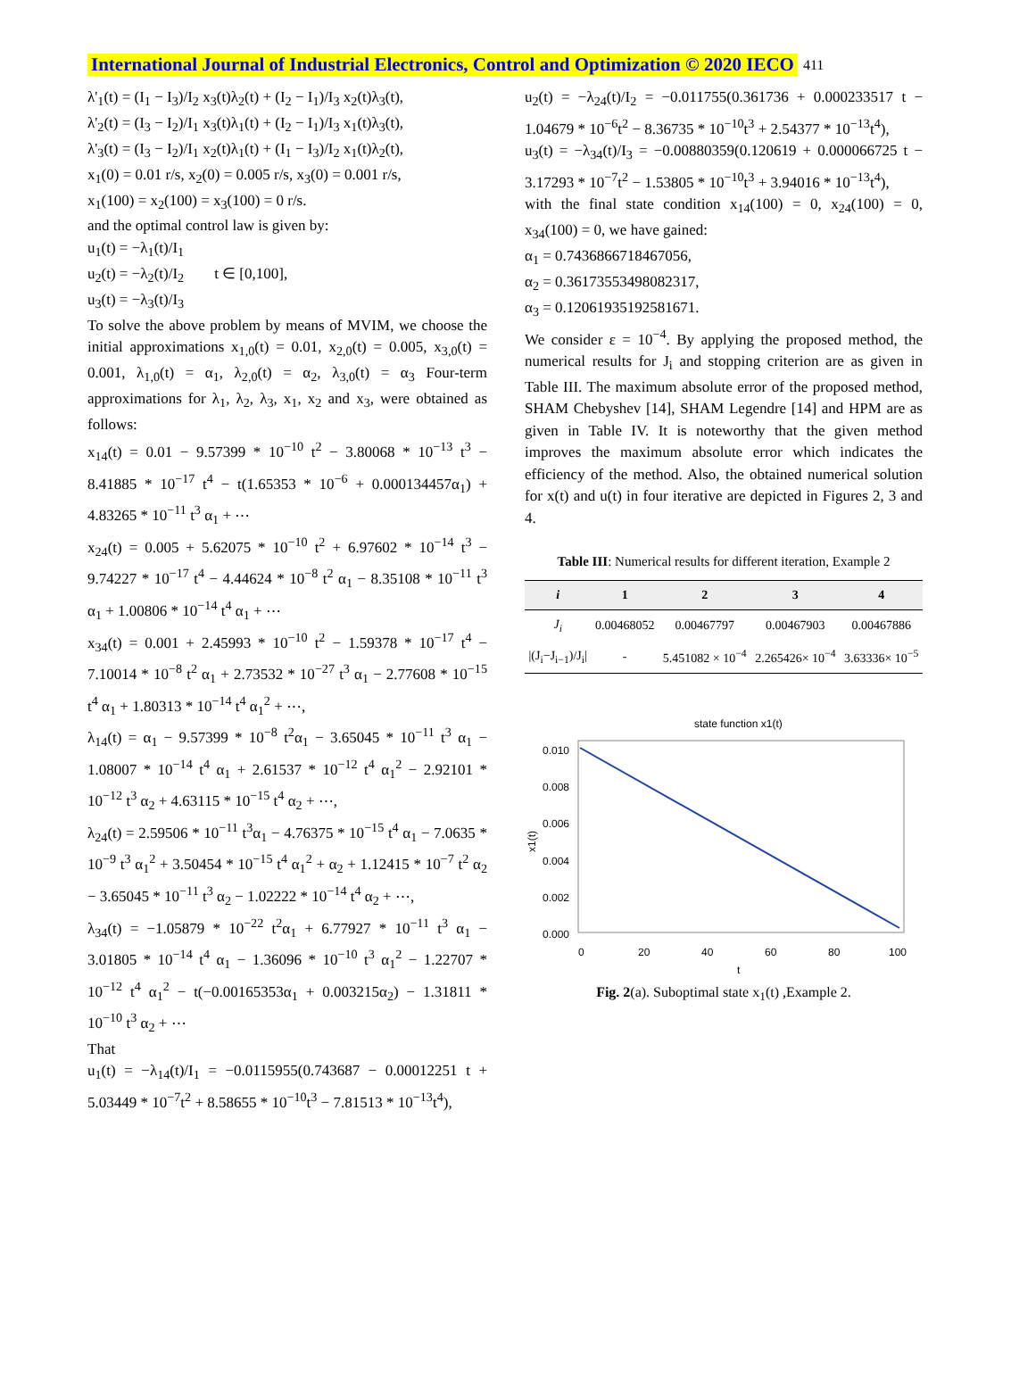International Journal of Industrial Electronics, Control and Optimization © 2020 IECO 411
λ'<sub>1</sub>(t) = (I<sub>1</sub> − I<sub>3</sub>)/I<sub>2</sub> x<sub>3</sub>(t)λ<sub>2</sub>(t) + (I<sub>2</sub> − I<sub>1</sub>)/I<sub>3</sub> x<sub>2</sub>(t)λ<sub>3</sub>(t),
λ'<sub>2</sub>(t) = (I<sub>3</sub> − I<sub>2</sub>)/I<sub>1</sub> x<sub>3</sub>(t)λ<sub>1</sub>(t) + (I<sub>2</sub> − I<sub>1</sub>)/I<sub>3</sub> x<sub>1</sub>(t)λ<sub>3</sub>(t),
λ'<sub>3</sub>(t) = (I<sub>3</sub> − I<sub>2</sub>)/I<sub>1</sub> x<sub>2</sub>(t)λ<sub>1</sub>(t) + (I<sub>1</sub> − I<sub>3</sub>)/I<sub>2</sub> x<sub>1</sub>(t)λ<sub>2</sub>(t),
x<sub>1</sub>(0) = 0.01 r/s, x<sub>2</sub>(0) = 0.005 r/s, x<sub>3</sub>(0) = 0.001 r/s,
x<sub>1</sub>(100) = x<sub>2</sub>(100) = x<sub>3</sub>(100) = 0 r/s.
and the optimal control law is given by:
u<sub>1</sub>(t) = −λ<sub>1</sub>(t)/I<sub>1</sub>
u<sub>2</sub>(t) = −λ<sub>2</sub>(t)/I<sub>2</sub> t ∈ [0,100],
u<sub>3</sub>(t) = −λ<sub>3</sub>(t)/I<sub>3</sub>
To solve the above problem by means of MVIM, we choose the initial approximations x<sub>1,0</sub>(t) = 0.01, x<sub>2,0</sub>(t) = 0.005, x<sub>3,0</sub>(t) = 0.001, λ<sub>1,0</sub>(t) = α<sub>1</sub>, λ<sub>2,0</sub>(t) = α<sub>2</sub>, λ<sub>3,0</sub>(t) = α<sub>3</sub> Four-term approximations for λ<sub>1</sub>, λ<sub>2</sub>, λ<sub>3</sub>, x<sub>1</sub>, x<sub>2</sub> and x<sub>3</sub>, were obtained as follows:
x<sub>14</sub>(t) = 0.01 − 9.57399 * 10<sup>−10</sup> t<sup>2</sup> − 3.80068 * 10<sup>−13</sup> t<sup>3</sup> − 8.41885 * 10<sup>−17</sup> t<sup>4</sup> − t(1.65353 * 10<sup>−6</sup> + 0.000134457α<sub>1</sub>) + 4.83265 * 10<sup>−11</sup> t<sup>3</sup> α<sub>1</sub> + ⋯
x<sub>24</sub>(t) = 0.005 + 5.62075 * 10<sup>−10</sup> t<sup>2</sup> + 6.97602 * 10<sup>−14</sup> t<sup>3</sup> − 9.74227 * 10<sup>−17</sup> t<sup>4</sup> − 4.44624 * 10<sup>−8</sup> t<sup>2</sup> α<sub>1</sub> − 8.35108 * 10<sup>−11</sup> t<sup>3</sup> α<sub>1</sub> + 1.00806 * 10<sup>−14</sup> t<sup>4</sup> α<sub>1</sub> + ⋯
x<sub>34</sub>(t) = 0.001 + 2.45993 * 10<sup>−10</sup> t<sup>2</sup> − 1.59378 * 10<sup>−17</sup> t<sup>4</sup> − 7.10014 * 10<sup>−8</sup> t<sup>2</sup> α<sub>1</sub> + 2.73532 * 10<sup>−27</sup> t<sup>3</sup> α<sub>1</sub> − 2.77608 * 10<sup>−15</sup> t<sup>4</sup> α<sub>1</sub> + 1.80313 * 10<sup>−14</sup> t<sup>4</sup> α<sub>1</sub><sup>2</sup> + ⋯,
λ<sub>14</sub>(t) = α<sub>1</sub> − 9.57399 * 10<sup>−8</sup> t<sup>2</sup>α<sub>1</sub> − 3.65045 * 10<sup>−11</sup> t<sup>3</sup> α<sub>1</sub> − 1.08007 * 10<sup>−14</sup> t<sup>4</sup> α<sub>1</sub> + 2.61537 * 10<sup>−12</sup> t<sup>4</sup> α<sub>1</sub><sup>2</sup> − 2.92101 * 10<sup>−12</sup> t<sup>3</sup> α<sub>2</sub> + 4.63115 * 10<sup>−15</sup> t<sup>4</sup> α<sub>2</sub> + ⋯,
λ<sub>24</sub>(t) = 2.59506 * 10<sup>−11</sup> t<sup>3</sup>α<sub>1</sub> − 4.76375 * 10<sup>−15</sup> t<sup>4</sup> α<sub>1</sub> − 7.0635 * 10<sup>−9</sup> t<sup>3</sup> α<sub>1</sub><sup>2</sup> + 3.50454 * 10<sup>−15</sup> t<sup>4</sup> α<sub>1</sub><sup>2</sup> + α<sub>2</sub> + 1.12415 * 10<sup>−7</sup> t<sup>2</sup> α<sub>2</sub> − 3.65045 * 10<sup>−11</sup> t<sup>3</sup> α<sub>2</sub> − 1.02222 * 10<sup>−14</sup> t<sup>4</sup> α<sub>2</sub> + ⋯,
λ<sub>34</sub>(t) = −1.05879 * 10<sup>−22</sup> t<sup>2</sup>α<sub>1</sub> + 6.77927 * 10<sup>−11</sup> t<sup>3</sup> α<sub>1</sub> − 3.01805 * 10<sup>−14</sup> t<sup>4</sup> α<sub>1</sub> − 1.36096 * 10<sup>−10</sup> t<sup>3</sup> α<sub>1</sub><sup>2</sup> − 1.22707 * 10<sup>−12</sup> t<sup>4</sup> α<sub>1</sub><sup>2</sup> − t(−0.00165353α<sub>1</sub> + 0.003215α<sub>2</sub>) − 1.31811 * 10<sup>−10</sup> t<sup>3</sup> α<sub>2</sub> + ⋯
That
u<sub>1</sub>(t) = −λ<sub>14</sub>(t)/I<sub>1</sub> = −0.0115955(0.743687 − 0.00012251 t + 5.03449 * 10<sup>−7</sup>t<sup>2</sup> + 8.58655 * 10<sup>−10</sup>t<sup>3</sup> − 7.81513 * 10<sup>−13</sup>t<sup>4</sup>),
u<sub>2</sub>(t) = −λ<sub>24</sub>(t)/I<sub>2</sub> = −0.011755(0.361736 + 0.000233517 t − 1.04679 * 10<sup>−6</sup>t<sup>2</sup> − 8.36735 * 10<sup>−10</sup>t<sup>3</sup> + 2.54377 * 10<sup>−13</sup>t<sup>4</sup>),
u<sub>3</sub>(t) = −λ<sub>34</sub>(t)/I<sub>3</sub> = −0.00880359(0.120619 + 0.000066725 t − 3.17293 * 10<sup>−7</sup>t<sup>2</sup> − 1.53805 * 10<sup>−10</sup>t<sup>3</sup> + 3.94016 * 10<sup>−13</sup>t<sup>4</sup>),
with the final state condition x<sub>14</sub>(100) = 0, x<sub>24</sub>(100) = 0, x<sub>34</sub>(100) = 0, we have gained:
α<sub>1</sub> = 0.7436866718467056,
α<sub>2</sub> = 0.36173553498082317,
α<sub>3</sub> = 0.12061935192581671.
We consider ε = 10<sup>−4</sup>. By applying the proposed method, the numerical results for J<sub>i</sub> and stopping criterion are as given in Table III. The maximum absolute error of the proposed method, SHAM Chebyshev [14], SHAM Legendre [14] and HPM are as given in Table IV. It is noteworthy that the given method improves the maximum absolute error which indicates the efficiency of the method. Also, the obtained numerical solution for x(t) and u(t) in four iterative are depicted in Figures 2, 3 and 4.
Table III: Numerical results for different iteration, Example 2
| i | 1 | 2 | 3 | 4 |
| --- | --- | --- | --- | --- |
| J<sub>i</sub> | 0.00468052 | 0.00467797 | 0.00467903 | 0.00467886 |
| /(J<sub>i</sub>−J<sub>i−1</sub>)/J<sub>i</sub>/ | - | 5.451082 × 10<sup>−4</sup> | 2.265426× 10<sup>−4</sup> | 3.63336× 10<sup>−5</sup> |
state function x1(t)
0.010
0.008
0.006
0.004
0.002
0.000
0
20
40
60
80
100
t
x1(t)
Fig. 2(a). Suboptimal state x<sub>1</sub>(t) ,Example 2.